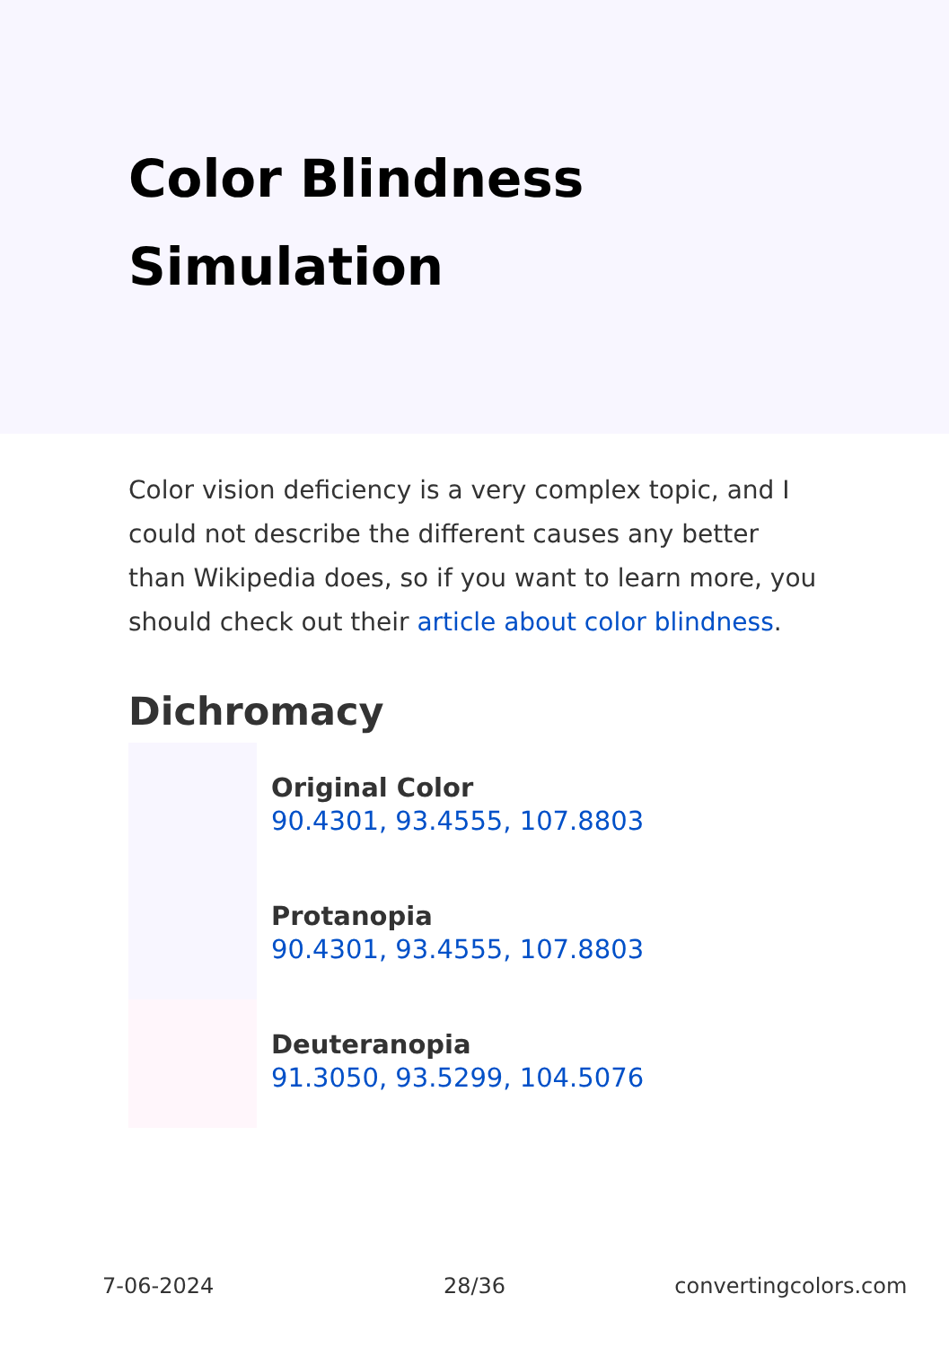Color Blindness Simulation
Color vision deficiency is a very complex topic, and I could not describe the different causes any better than Wikipedia does, so if you want to learn more, you should check out their article about color blindness.
Dichromacy
Original Color
90.4301, 93.4555, 107.8803
Protanopia
90.4301, 93.4555, 107.8803
Deuteranopia
91.3050, 93.5299, 104.5076
7-06-2024 28/36 convertingcolors.com